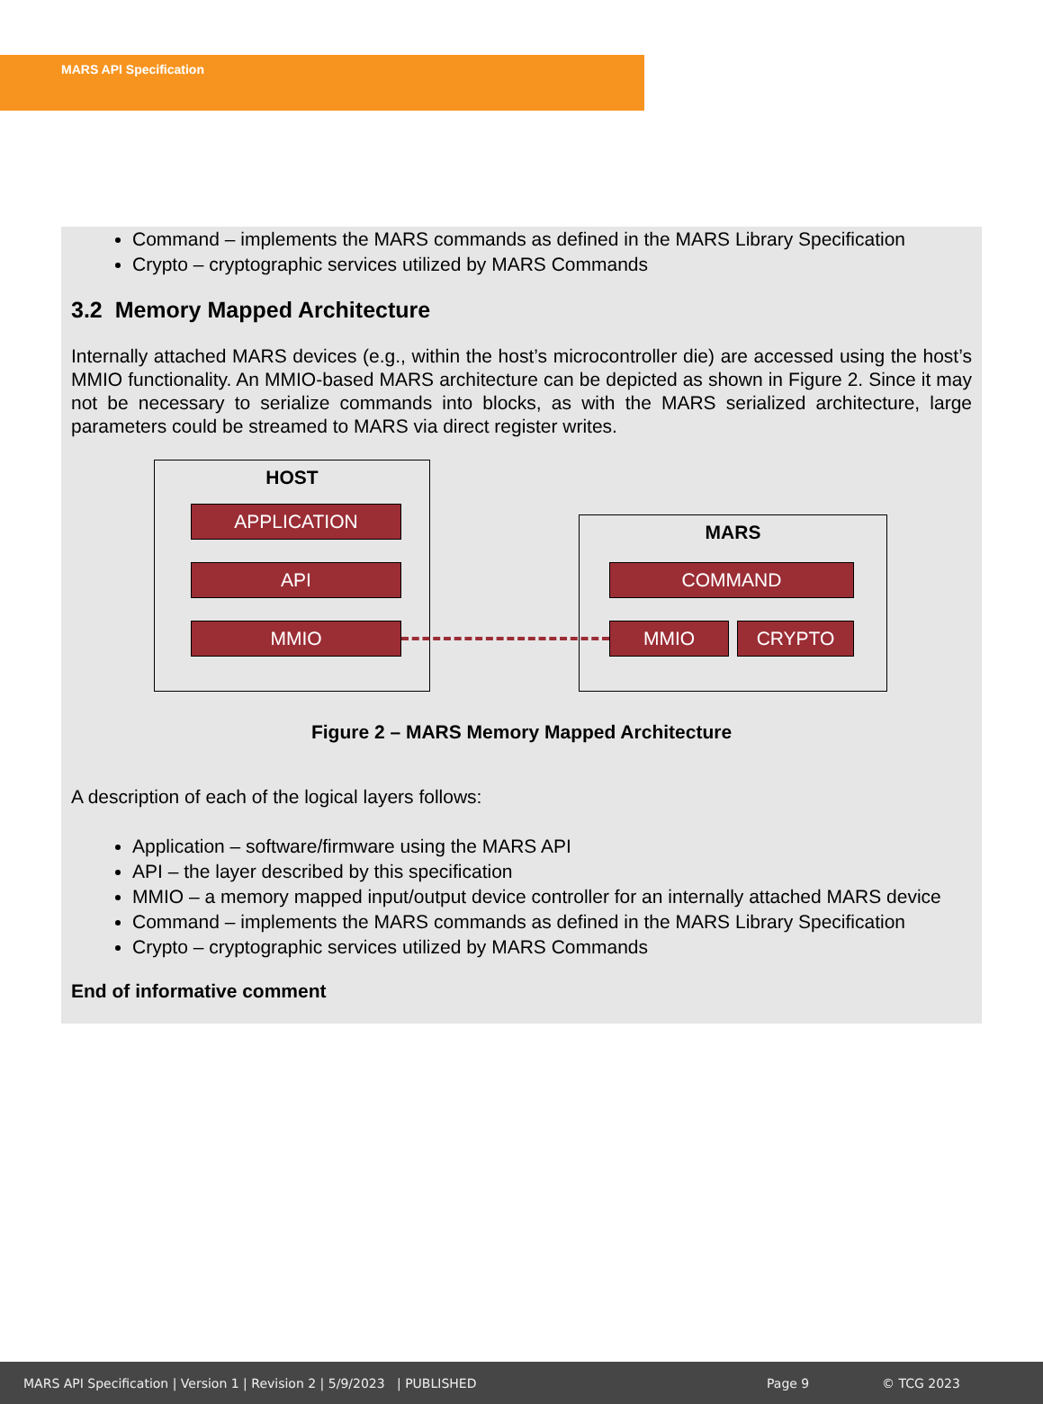MARS API Specification
Command – implements the MARS commands as defined in the MARS Library Specification
Crypto – cryptographic services utilized by MARS Commands
3.2 Memory Mapped Architecture
Internally attached MARS devices (e.g., within the host’s microcontroller die) are accessed using the host’s MMIO functionality. An MMIO-based MARS architecture can be depicted as shown in Figure 2. Since it may not be necessary to serialize commands into blocks, as with the MARS serialized architecture, large parameters could be streamed to MARS via direct register writes.
HOST
APPLICATION
API
MMIO
MARS
COMMAND
MMIO CRYPTO
Figure 2 – MARS Memory Mapped Architecture
A description of each of the logical layers follows:
Application – software/firmware using the MARS API
API – the layer described by this specification
MMIO – a memory mapped input/output device controller for an internally attached MARS device
Command – implements the MARS commands as defined in the MARS Library Specification
Crypto – cryptographic services utilized by MARS Commands
End of informative comment
MARS API Specification | Version 1 | Revision 2 | 5/9/2023 | PUBLISHED Page 9 © TCG 2023